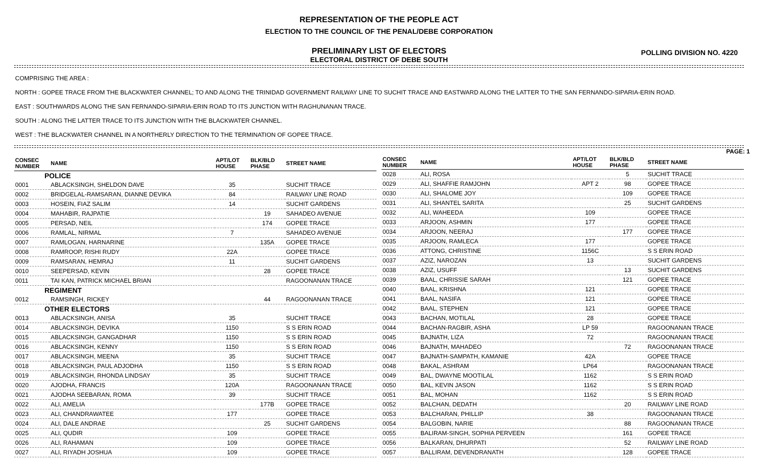REPRESENTATION OF THE PEOPLE ACT
ELECTION TO THE COUNCIL OF THE PENAL/DEBE CORPORATION
PRELIMINARY LIST OF ELECTORS
ELECTORAL DISTRICT OF DEBE SOUTH
POLLING DIVISION NO. 4220
COMPRISING THE AREA :
NORTH : GOPEE TRACE FROM THE BLACKWATER CHANNEL; TO AND ALONG THE TRINIDAD GOVERNMENT RAILWAY LINE TO SUCHIT TRACE AND EASTWARD ALONG THE LATTER TO THE SAN FERNANDO-SIPARIA-ERIN ROAD.
EAST : SOUTHWARDS ALONG THE SAN FERNANDO-SIPARIA-ERIN ROAD TO ITS JUNCTION WITH RAGHUNANAN TRACE.
SOUTH : ALONG THE LATTER TRACE TO ITS JUNCTION WITH THE BLACKWATER CHANNEL.
WEST : THE BLACKWATER CHANNEL IN A NORTHERLY DIRECTION TO THE TERMINATION OF GOPEE TRACE.
PAGE: 1
| CONSEC NUMBER | NAME | APT/LOT HOUSE | BLK/BLD PHASE | STREET NAME |
| --- | --- | --- | --- | --- |
| POLICE | | | | |
| 0001 | ABLACKSINGH, SHELDON DAVE | 35 | | SUCHIT TRACE |
| 0002 | BRIDGELAL-RAMSARAN, DIANNE DEVIKA | 84 | | RAILWAY LINE ROAD |
| 0003 | HOSEIN, FIAZ SALIM | 14 | | SUCHIT GARDENS |
| 0004 | MAHABIR, RAJPATIE | | 19 | SAHADEO AVENUE |
| 0005 | PERSAD, NEIL | | 174 | GOPEE TRACE |
| 0006 | RAMLAL, NIRMAL | 7 | | SAHADEO AVENUE |
| 0007 | RAMLOGAN, HARNARINE | | 135A | GOPEE TRACE |
| 0008 | RAMROOP, RISHI RUDY | 22A | | GOPEE TRACE |
| 0009 | RAMSARAN, HEMRAJ | 11 | | SUCHIT GARDENS |
| 0010 | SEEPERSAD, KEVIN | | 28 | GOPEE TRACE |
| 0011 | TAI KAN, PATRICK MICHAEL BRIAN | | | RAGOONANAN TRACE |
| REGIMENT | | | | |
| 0012 | RAMSINGH, RICKEY | | 44 | RAGOONANAN TRACE |
| OTHER ELECTORS | | | | |
| 0013 | ABLACKSINGH, ANISA | 35 | | SUCHIT TRACE |
| 0014 | ABLACKSINGH, DEVIKA | 1150 | | S S ERIN ROAD |
| 0015 | ABLACKSINGH, GANGADHAR | 1150 | | S S ERIN ROAD |
| 0016 | ABLACKSINGH, KENNY | 1150 | | S S ERIN ROAD |
| 0017 | ABLACKSINGH, MEENA | 35 | | SUCHIT TRACE |
| 0018 | ABLACKSINGH, PAUL ADJODHA | 1150 | | S S ERIN ROAD |
| 0019 | ABLACKSINGH, RHONDA LINDSAY | 35 | | SUCHIT TRACE |
| 0020 | AJODHA, FRANCIS | 120A | | RAGOONANAN TRACE |
| 0021 | AJODHA SEEBARAN, ROMA | 39 | | SUCHIT TRACE |
| 0022 | ALI, AMELIA | | 177B | GOPEE TRACE |
| 0023 | ALI, CHANDRAWATEE | 177 | | GOPEE TRACE |
| 0024 | ALI, DALE ANDRAE | | 25 | SUCHIT GARDENS |
| 0025 | ALI, QUDIR | 109 | | GOPEE TRACE |
| 0026 | ALI, RAHAMAN | 109 | | GOPEE TRACE |
| 0027 | ALI, RIYADH JOSHUA | 109 | | GOPEE TRACE |
| CONSEC NUMBER | NAME | APT/LOT HOUSE | BLK/BLD PHASE | STREET NAME |
| --- | --- | --- | --- | --- |
| 0028 | ALI, ROSA | | 5 | SUCHIT TRACE |
| 0029 | ALI, SHAFFIE RAMJOHN | APT 2 | 98 | GOPEE TRACE |
| 0030 | ALI, SHALOME JOY | | 109 | GOPEE TRACE |
| 0031 | ALI, SHANTEL SARITA | | 25 | SUCHIT GARDENS |
| 0032 | ALI, WAHEEDA | 109 | | GOPEE TRACE |
| 0033 | ARJOON, ASHMIN | 177 | | GOPEE TRACE |
| 0034 | ARJOON, NEERAJ | | 177 | GOPEE TRACE |
| 0035 | ARJOON, RAMLECA | 177 | | GOPEE TRACE |
| 0036 | ATTONG, CHRISTINE | 1156C | | S S ERIN ROAD |
| 0037 | AZIZ, NAROZAN | 13 | | SUCHIT GARDENS |
| 0038 | AZIZ, USUFF | | 13 | SUCHIT GARDENS |
| 0039 | BAAL, CHRISSIE SARAH | | 121 | GOPEE TRACE |
| 0040 | BAAL, KRISHNA | 121 | | GOPEE TRACE |
| 0041 | BAAL, NASIFA | 121 | | GOPEE TRACE |
| 0042 | BAAL, STEPHEN | 121 | | GOPEE TRACE |
| 0043 | BACHAN, MOTILAL | 28 | | GOPEE TRACE |
| 0044 | BACHAN-RAGBIR, ASHA | LP 59 | | RAGOONANAN TRACE |
| 0045 | BAJNATH, LIZA | 72 | | RAGOONANAN TRACE |
| 0046 | BAJNATH, MAHADEO | | 72 | RAGOONANAN TRACE |
| 0047 | BAJNATH-SAMPATH, KAMANIE | 42A | | GOPEE TRACE |
| 0048 | BAKAL, ASHRAM | LP64 | | RAGOONANAN TRACE |
| 0049 | BAL, DWAYNE MOOTILAL | 1162 | | S S ERIN ROAD |
| 0050 | BAL, KEVIN JASON | 1162 | | S S ERIN ROAD |
| 0051 | BAL, MOHAN | 1162 | | S S ERIN ROAD |
| 0052 | BALCHAN, DEDATH | | 20 | RAILWAY LINE ROAD |
| 0053 | BALCHARAN, PHILLIP | 38 | | RAGOONANAN TRACE |
| 0054 | BALGOBIN, NARIE | | 88 | RAGOONANAN TRACE |
| 0055 | BALIRAM-SINGH, SOPHIA PERVEEN | | 161 | GOPEE TRACE |
| 0056 | BALKARAN, DHURPATI | | 52 | RAILWAY LINE ROAD |
| 0057 | BALLIRAM, DEVENDRANATH | | 128 | GOPEE TRACE |